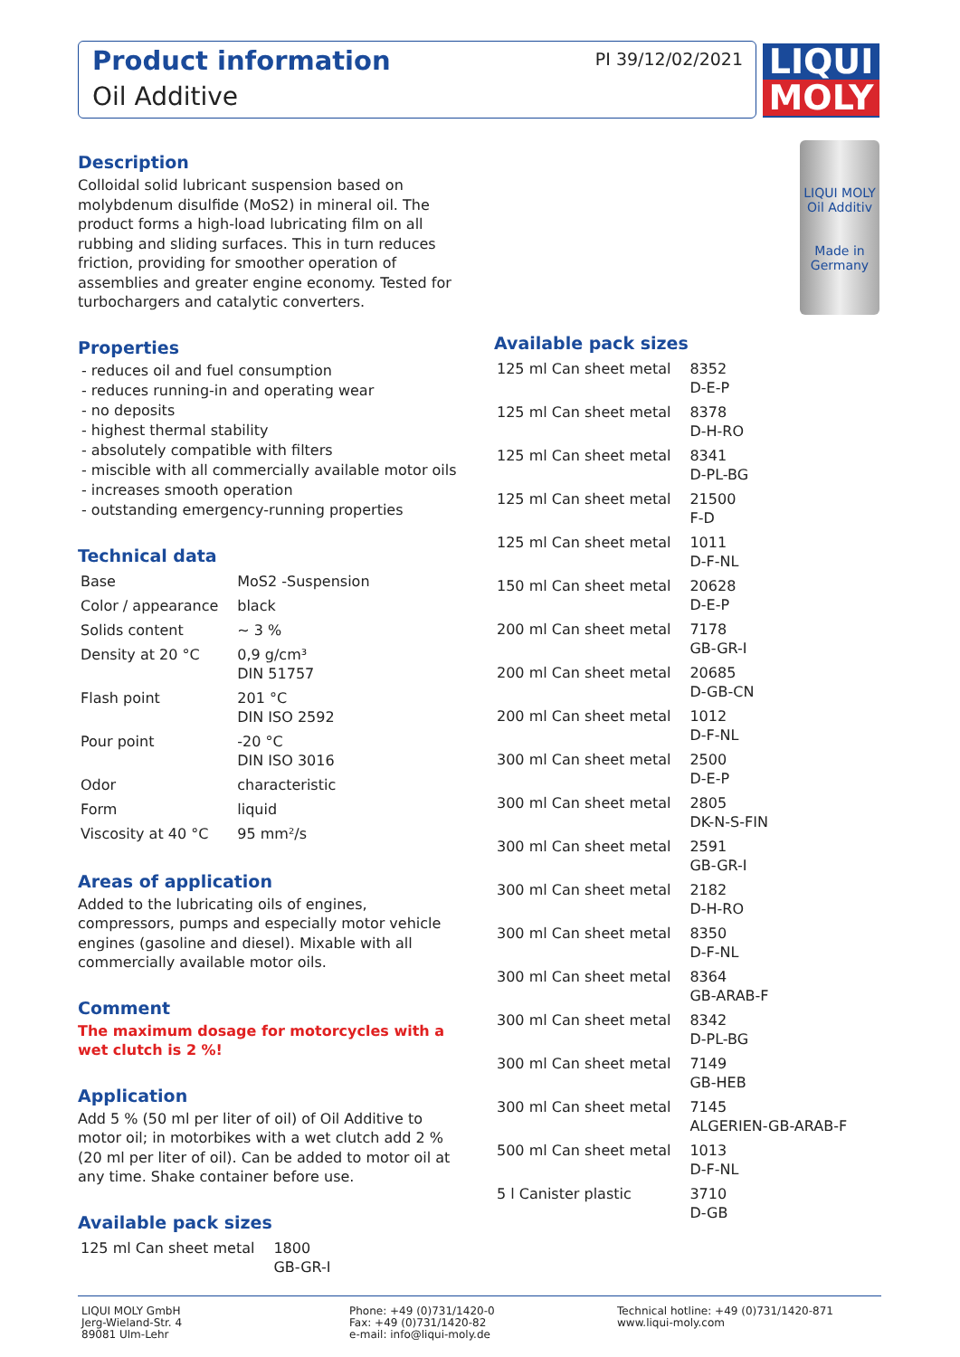Product information
Oil Additive
PI 39/12/02/2021
LIQUI
MOLY
LIQUI MOLY
Oil Additiv
Made in Germany
Description
Colloidal solid lubricant suspension based on molybdenum disulfide (MoS2) in mineral oil. The product forms a high-load lubricating film on all rubbing and sliding surfaces. This in turn reduces friction, providing for smoother operation of assemblies and greater engine economy. Tested for turbochargers and catalytic converters.
Properties
- reduces oil and fuel consumption
- reduces running-in and operating wear
- no deposits
- highest thermal stability
- absolutely compatible with filters
- miscible with all commercially available motor oils
- increases smooth operation
- outstanding emergency-running properties
Technical data
| Base | MoS2 -Suspension |
| Color / appearance | black |
| Solids content | ~ 3 % |
| Density at 20 °C | 0,9 g/cm³ DIN 51757 |
| Flash point | 201 °C DIN ISO 2592 |
| Pour point | -20 °C DIN ISO 3016 |
| Odor | characteristic |
| Form | liquid |
| Viscosity at 40 °C | 95 mm²/s |
Areas of application
Added to the lubricating oils of engines, compressors, pumps and especially motor vehicle engines (gasoline and diesel). Mixable with all commercially available motor oils.
Comment
The maximum dosage for motorcycles with a wet clutch is 2 %!
Application
Add 5 % (50 ml per liter of oil) of Oil Additive to motor oil; in motorbikes with a wet clutch add 2 % (20 ml per liter of oil). Can be added to motor oil at any time. Shake container before use.
Available pack sizes
| 125 ml Can sheet metal | 1800 GB-GR-I |
Available pack sizes
| 125 ml Can sheet metal | 8352 D-E-P |
| 125 ml Can sheet metal | 8378 D-H-RO |
| 125 ml Can sheet metal | 8341 D-PL-BG |
| 125 ml Can sheet metal | 21500 F-D |
| 125 ml Can sheet metal | 1011 D-F-NL |
| 150 ml Can sheet metal | 20628 D-E-P |
| 200 ml Can sheet metal | 7178 GB-GR-I |
| 200 ml Can sheet metal | 20685 D-GB-CN |
| 200 ml Can sheet metal | 1012 D-F-NL |
| 300 ml Can sheet metal | 2500 D-E-P |
| 300 ml Can sheet metal | 2805 DK-N-S-FIN |
| 300 ml Can sheet metal | 2591 GB-GR-I |
| 300 ml Can sheet metal | 2182 D-H-RO |
| 300 ml Can sheet metal | 8350 D-F-NL |
| 300 ml Can sheet metal | 8364 GB-ARAB-F |
| 300 ml Can sheet metal | 8342 D-PL-BG |
| 300 ml Can sheet metal | 7149 GB-HEB |
| 300 ml Can sheet metal | 7145 ALGERIEN-GB-ARAB-F |
| 500 ml Can sheet metal | 1013 D-F-NL |
| 5 l Canister plastic | 3710 D-GB |
LIQUI MOLY GmbH
Jerg-Wieland-Str. 4
89081 Ulm-Lehr
Phone: +49 (0)731/1420-0
Fax: +49 (0)731/1420-82
e-mail: info@liqui-moly.de
Technical hotline: +49 (0)731/1420-871
www.liqui-moly.com